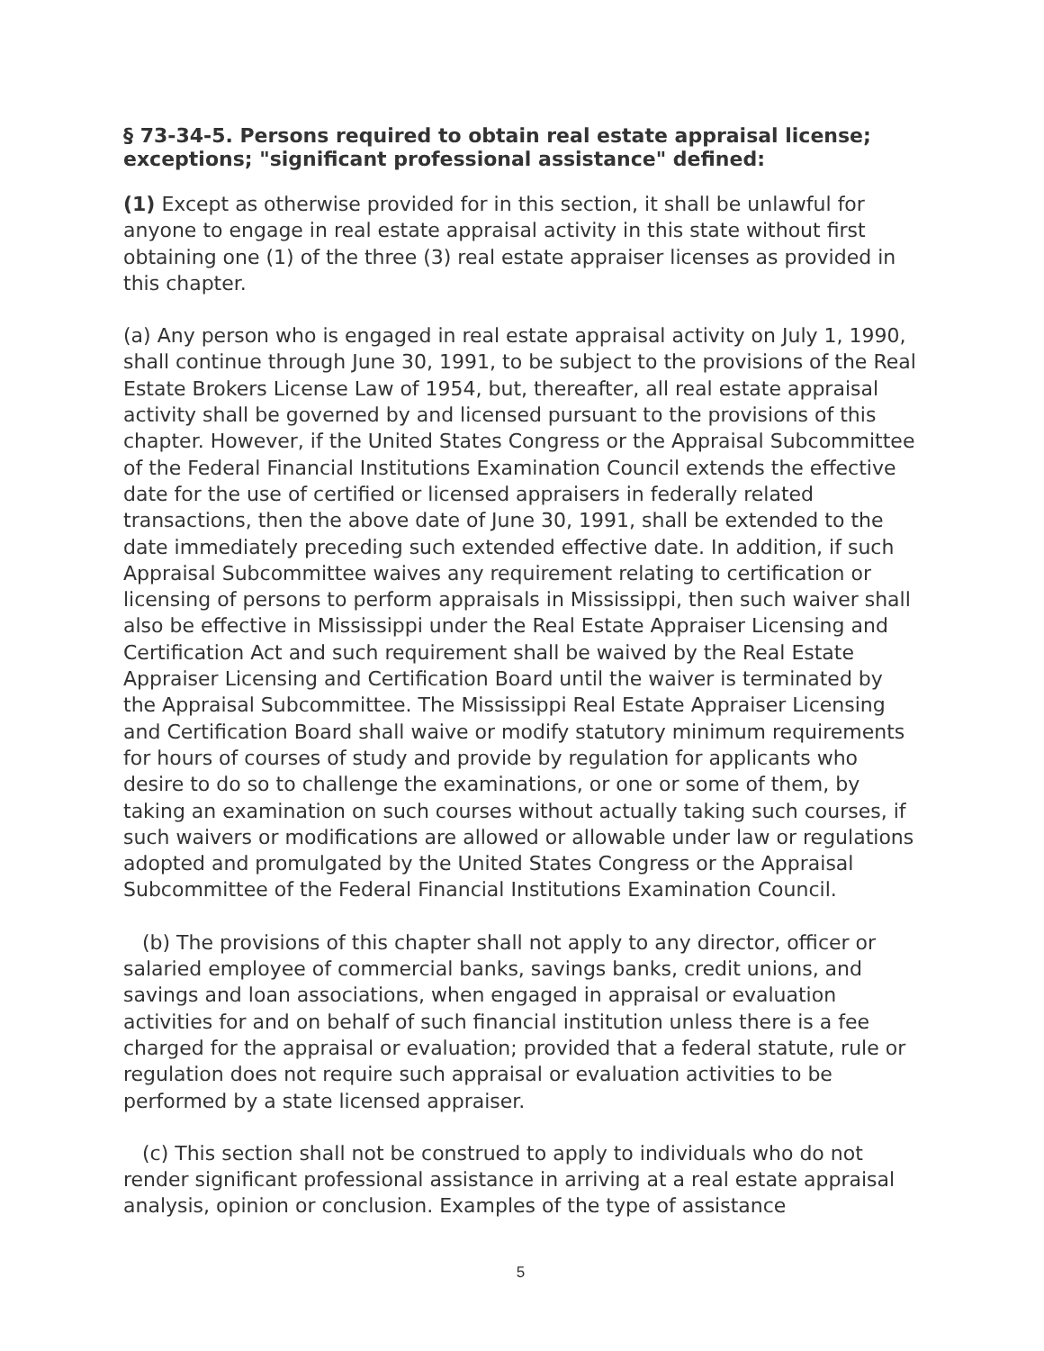§ 73-34-5. Persons required to obtain real estate appraisal license; exceptions; "significant professional assistance" defined:
(1) Except as otherwise provided for in this section, it shall be unlawful for anyone to engage in real estate appraisal activity in this state without first obtaining one (1) of the three (3) real estate appraiser licenses as provided in this chapter.
(a) Any person who is engaged in real estate appraisal activity on July 1, 1990, shall continue through June 30, 1991, to be subject to the provisions of the Real Estate Brokers License Law of 1954, but, thereafter, all real estate appraisal activity shall be governed by and licensed pursuant to the provisions of this chapter. However, if the United States Congress or the Appraisal Subcommittee of the Federal Financial Institutions Examination Council extends the effective date for the use of certified or licensed appraisers in federally related transactions, then the above date of June 30, 1991, shall be extended to the date immediately preceding such extended effective date. In addition, if such Appraisal Subcommittee waives any requirement relating to certification or licensing of persons to perform appraisals in Mississippi, then such waiver shall also be effective in Mississippi under the Real Estate Appraiser Licensing and Certification Act and such requirement shall be waived by the Real Estate Appraiser Licensing and Certification Board until the waiver is terminated by the Appraisal Subcommittee. The Mississippi Real Estate Appraiser Licensing and Certification Board shall waive or modify statutory minimum requirements for hours of courses of study and provide by regulation for applicants who desire to do so to challenge the examinations, or one or some of them, by taking an examination on such courses without actually taking such courses, if such waivers or modifications are allowed or allowable under law or regulations adopted and promulgated by the United States Congress or the Appraisal Subcommittee of the Federal Financial Institutions Examination Council.
(b) The provisions of this chapter shall not apply to any director, officer or salaried employee of commercial banks, savings banks, credit unions, and savings and loan associations, when engaged in appraisal or evaluation activities for and on behalf of such financial institution unless there is a fee charged for the appraisal or evaluation; provided that a federal statute, rule or regulation does not require such appraisal or evaluation activities to be performed by a state licensed appraiser.
(c) This section shall not be construed to apply to individuals who do not render significant professional assistance in arriving at a real estate appraisal analysis, opinion or conclusion. Examples of the type of assistance
5